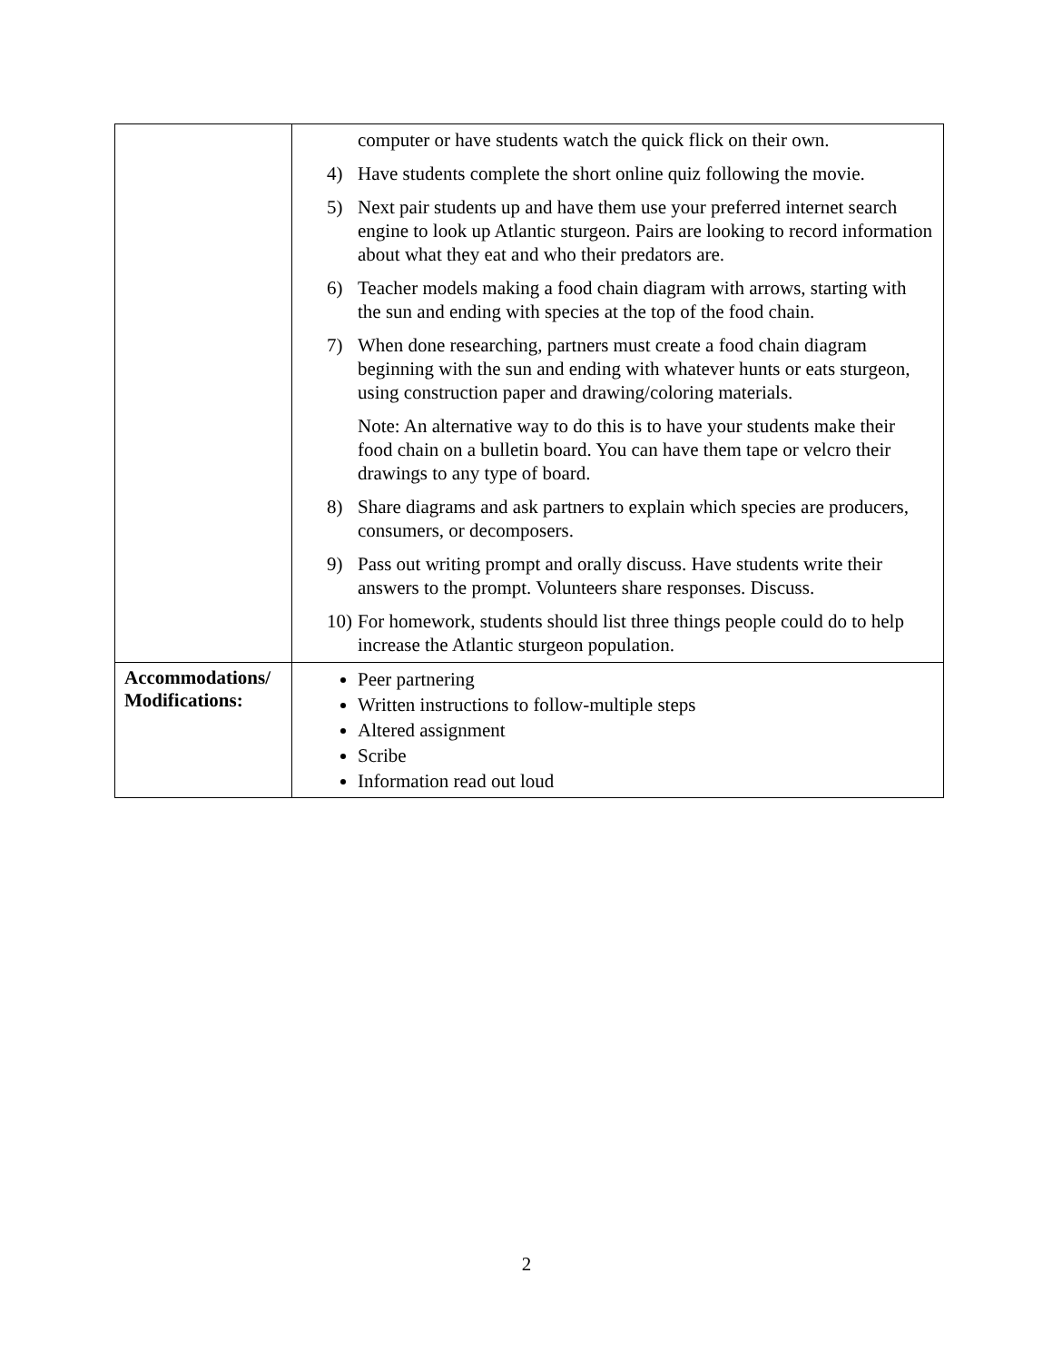| | computer or have students watch the quick flick on their own. 4) Have students complete the short online quiz following the movie. 5) Next pair students up and have them use your preferred internet search engine to look up Atlantic sturgeon. Pairs are looking to record information about what they eat and who their predators are. 6) Teacher models making a food chain diagram with arrows, starting with the sun and ending with species at the top of the food chain. 7) When done researching, partners must create a food chain diagram beginning with the sun and ending with whatever hunts or eats sturgeon, using construction paper and drawing/coloring materials. Note: An alternative way to do this is to have your students make their food chain on a bulletin board. You can have them tape or velcro their drawings to any type of board. 8) Share diagrams and ask partners to explain which species are producers, consumers, or decomposers. 9) Pass out writing prompt and orally discuss. Have students write their answers to the prompt. Volunteers share responses. Discuss. 10) For homework, students should list three things people could do to help increase the Atlantic sturgeon population. |
| Accommodations/ Modifications: | Peer partnering Written instructions to follow-multiple steps Altered assignment Scribe Information read out loud |
2